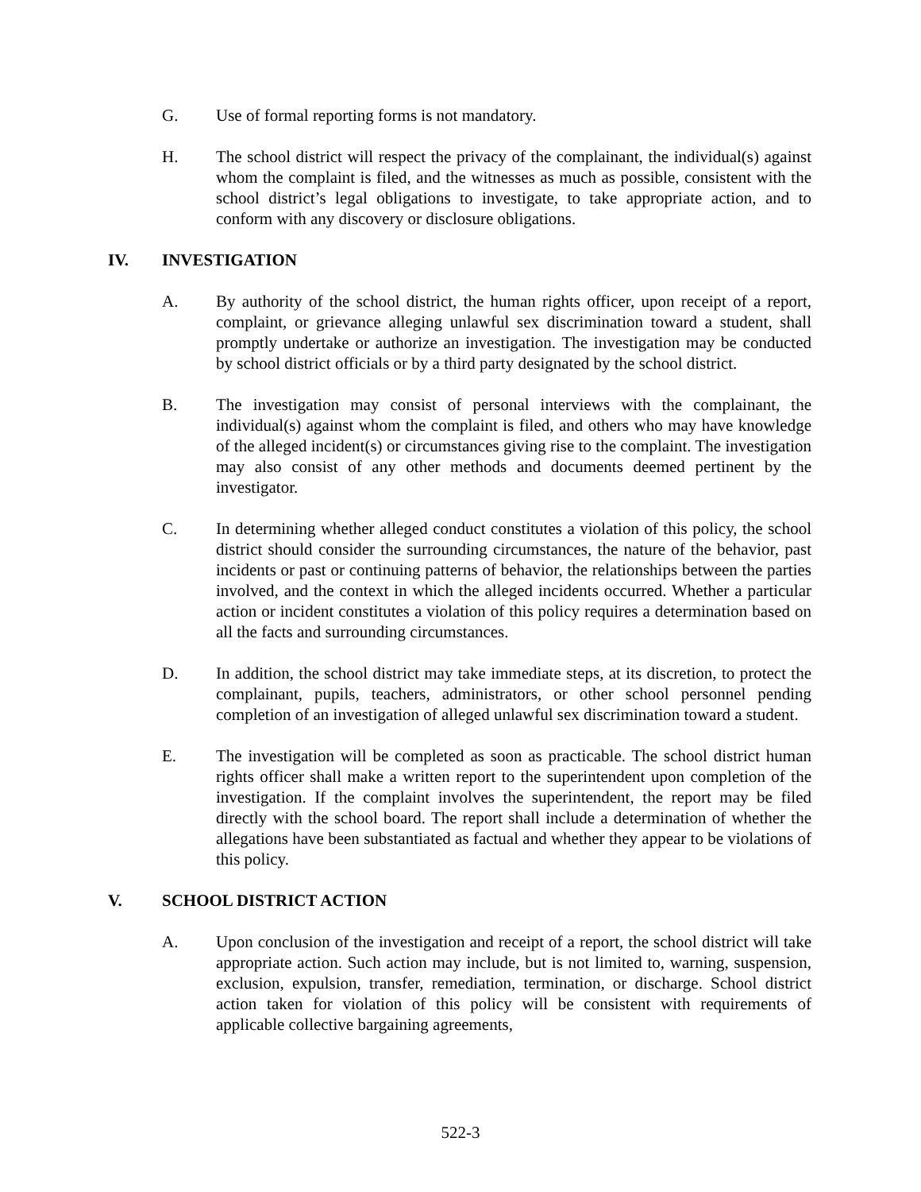G. Use of formal reporting forms is not mandatory.
H. The school district will respect the privacy of the complainant, the individual(s) against whom the complaint is filed, and the witnesses as much as possible, consistent with the school district’s legal obligations to investigate, to take appropriate action, and to conform with any discovery or disclosure obligations.
IV. INVESTIGATION
A. By authority of the school district, the human rights officer, upon receipt of a report, complaint, or grievance alleging unlawful sex discrimination toward a student, shall promptly undertake or authorize an investigation. The investigation may be conducted by school district officials or by a third party designated by the school district.
B. The investigation may consist of personal interviews with the complainant, the individual(s) against whom the complaint is filed, and others who may have knowledge of the alleged incident(s) or circumstances giving rise to the complaint. The investigation may also consist of any other methods and documents deemed pertinent by the investigator.
C. In determining whether alleged conduct constitutes a violation of this policy, the school district should consider the surrounding circumstances, the nature of the behavior, past incidents or past or continuing patterns of behavior, the relationships between the parties involved, and the context in which the alleged incidents occurred. Whether a particular action or incident constitutes a violation of this policy requires a determination based on all the facts and surrounding circumstances.
D. In addition, the school district may take immediate steps, at its discretion, to protect the complainant, pupils, teachers, administrators, or other school personnel pending completion of an investigation of alleged unlawful sex discrimination toward a student.
E. The investigation will be completed as soon as practicable. The school district human rights officer shall make a written report to the superintendent upon completion of the investigation. If the complaint involves the superintendent, the report may be filed directly with the school board. The report shall include a determination of whether the allegations have been substantiated as factual and whether they appear to be violations of this policy.
V. SCHOOL DISTRICT ACTION
A. Upon conclusion of the investigation and receipt of a report, the school district will take appropriate action. Such action may include, but is not limited to, warning, suspension, exclusion, expulsion, transfer, remediation, termination, or discharge. School district action taken for violation of this policy will be consistent with requirements of applicable collective bargaining agreements,
522-3